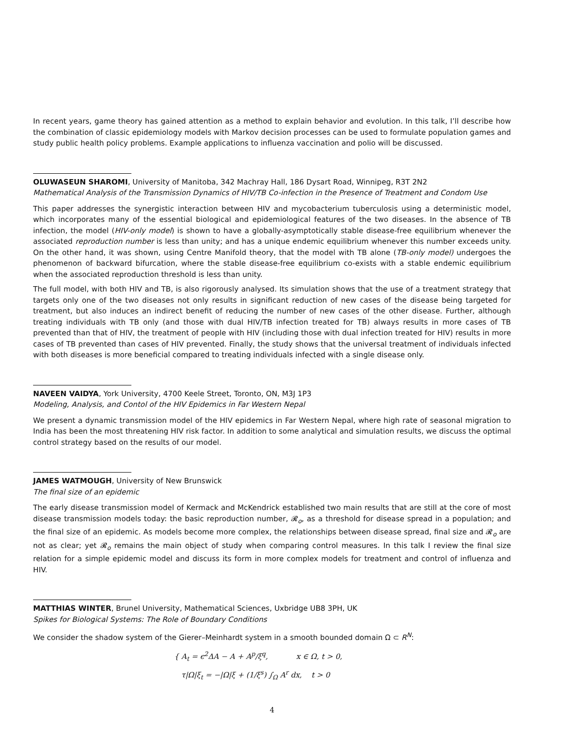In recent years, game theory has gained attention as a method to explain behavior and evolution. In this talk, I’ll describe how the combination of classic epidemiology models with Markov decision processes can be used to formulate population games and study public health policy problems. Example applications to influenza vaccination and polio will be discussed.
OLUWASEUN SHAROMI, University of Manitoba, 342 Machray Hall, 186 Dysart Road, Winnipeg, R3T 2N2
Mathematical Analysis of the Transmission Dynamics of HIV/TB Co-infection in the Presence of Treatment and Condom Use
This paper addresses the synergistic interaction between HIV and mycobacterium tuberculosis using a deterministic model, which incorporates many of the essential biological and epidemiological features of the two diseases. In the absence of TB infection, the model (HIV-only model) is shown to have a globally-asymptotically stable disease-free equilibrium whenever the associated reproduction number is less than unity; and has a unique endemic equilibrium whenever this number exceeds unity. On the other hand, it was shown, using Centre Manifold theory, that the model with TB alone (TB-only model) undergoes the phenomenon of backward bifurcation, where the stable disease-free equilibrium co-exists with a stable endemic equilibrium when the associated reproduction threshold is less than unity.
The full model, with both HIV and TB, is also rigorously analysed. Its simulation shows that the use of a treatment strategy that targets only one of the two diseases not only results in significant reduction of new cases of the disease being targeted for treatment, but also induces an indirect benefit of reducing the number of new cases of the other disease. Further, although treating individuals with TB only (and those with dual HIV/TB infection treated for TB) always results in more cases of TB prevented than that of HIV, the treatment of people with HIV (including those with dual infection treated for HIV) results in more cases of TB prevented than cases of HIV prevented. Finally, the study shows that the universal treatment of individuals infected with both diseases is more beneficial compared to treating individuals infected with a single disease only.
NAVEEN VAIDYA, York University, 4700 Keele Street, Toronto, ON, M3J 1P3
Modeling, Analysis, and Contol of the HIV Epidemics in Far Western Nepal
We present a dynamic transmission model of the HIV epidemics in Far Western Nepal, where high rate of seasonal migration to India has been the most threatening HIV risk factor. In addition to some analytical and simulation results, we discuss the optimal control strategy based on the results of our model.
JAMES WATMOUGH, University of New Brunswick
The final size of an epidemic
The early disease transmission model of Kermack and McKendrick established two main results that are still at the core of most disease transmission models today: the basic reproduction number, 𝓡<sub>o</sub>, as a threshold for disease spread in a population; and the final size of an epidemic. As models become more complex, the relationships between disease spread, final size and 𝓡<sub>o</sub> are not as clear; yet 𝓡<sub>o</sub> remains the main object of study when comparing control measures. In this talk I review the final size relation for a simple epidemic model and discuss its form in more complex models for treatment and control of influenza and HIV.
MATTHIAS WINTER, Brunel University, Mathematical Sciences, Uxbridge UB8 3PH, UK
Spikes for Biological Systems: The Role of Boundary Conditions
We consider the shadow system of the Gierer–Meinhardt system in a smooth bounded domain Ω ⊂ R<sup>N</sup>:
{ A<sub>t</sub> = ϵ<sup>2</sup>ΔA − A + A<sup>p</sup>/ξ<sup>q</sup>, x ∈ Ω, t > 0,
τ|Ω|ξ<sub>t</sub> = −|Ω|ξ + (1/ξ<sup>s</sup>) ∫<sub>Ω</sub> A<sup>r</sup> dx, t > 0
4